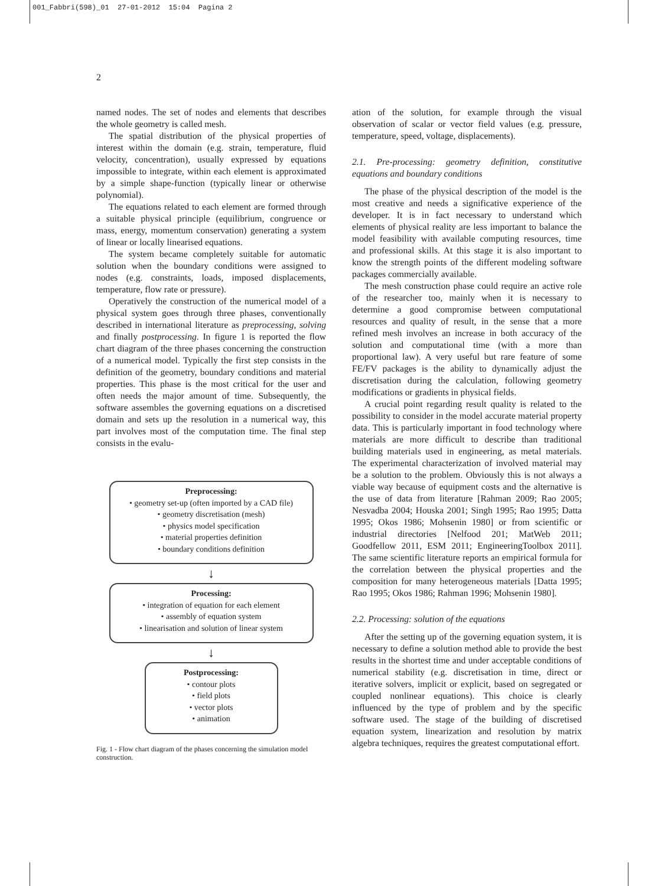001_Fabbri(598)_01 27-01-2012 15:04 Pagina 2
2
named nodes. The set of nodes and elements that describes the whole geometry is called mesh.
The spatial distribution of the physical properties of interest within the domain (e.g. strain, temperature, fluid velocity, concentration), usually expressed by equations impossible to integrate, within each element is approximated by a simple shape-function (typically linear or otherwise polynomial).
The equations related to each element are formed through a suitable physical principle (equilibrium, congruence or mass, energy, momentum conservation) generating a system of linear or locally linearised equations.
The system became completely suitable for automatic solution when the boundary conditions were assigned to nodes (e.g. constraints, loads, imposed displacements, temperature, flow rate or pressure).
Operatively the construction of the numerical model of a physical system goes through three phases, conventionally described in international literature as preprocessing, solving and finally postprocessing. In figure 1 is reported the flow chart diagram of the three phases concerning the construction of a numerical model. Typically the first step consists in the definition of the geometry, boundary conditions and material properties. This phase is the most critical for the user and often needs the major amount of time. Subsequently, the software assembles the governing equations on a discretised domain and sets up the resolution in a numerical way, this part involves most of the computation time. The final step consists in the evalu-
Preprocessing:
• geometry set-up (often imported by a CAD file)
• geometry discretisation (mesh)
• physics model specification
• material properties definition
• boundary conditions definition
↓
Processing:
• integration of equation for each element
• assembly of equation system
• linearisation and solution of linear system
↓
Postprocessing:
• contour plots
• field plots
• vector plots
• animation
Fig. 1 - Flow chart diagram of the phases concerning the simulation model construction.
ation of the solution, for example through the visual observation of scalar or vector field values (e.g. pressure, temperature, speed, voltage, displacements).
2.1. Pre-processing: geometry definition, constitutive equations and boundary conditions
The phase of the physical description of the model is the most creative and needs a significative experience of the developer. It is in fact necessary to understand which elements of physical reality are less important to balance the model feasibility with available computing resources, time and professional skills. At this stage it is also important to know the strength points of the different modeling software packages commercially available.
The mesh construction phase could require an active role of the researcher too, mainly when it is necessary to determine a good compromise between computational resources and quality of result, in the sense that a more refined mesh involves an increase in both accuracy of the solution and computational time (with a more than proportional law). A very useful but rare feature of some FE/FV packages is the ability to dynamically adjust the discretisation during the calculation, following geometry modifications or gradients in physical fields.
A crucial point regarding result quality is related to the possibility to consider in the model accurate material property data. This is particularly important in food technology where materials are more difficult to describe than traditional building materials used in engineering, as metal materials. The experimental characterization of involved material may be a solution to the problem. Obviously this is not always a viable way because of equipment costs and the alternative is the use of data from literature [Rahman 2009; Rao 2005; Nesvadba 2004; Houska 2001; Singh 1995; Rao 1995; Datta 1995; Okos 1986; Mohsenin 1980] or from scientific or industrial directories [Nelfood 201; MatWeb 2011; Goodfellow 2011, ESM 2011; EngineeringToolbox 2011]. The same scientific literature reports an empirical formula for the correlation between the physical properties and the composition for many heterogeneous materials [Datta 1995; Rao 1995; Okos 1986; Rahman 1996; Mohsenin 1980].
2.2. Processing: solution of the equations
After the setting up of the governing equation system, it is necessary to define a solution method able to provide the best results in the shortest time and under acceptable conditions of numerical stability (e.g. discretisation in time, direct or iterative solvers, implicit or explicit, based on segregated or coupled nonlinear equations). This choice is clearly influenced by the type of problem and by the specific software used. The stage of the building of discretised equation system, linearization and resolution by matrix algebra techniques, requires the greatest computational effort.